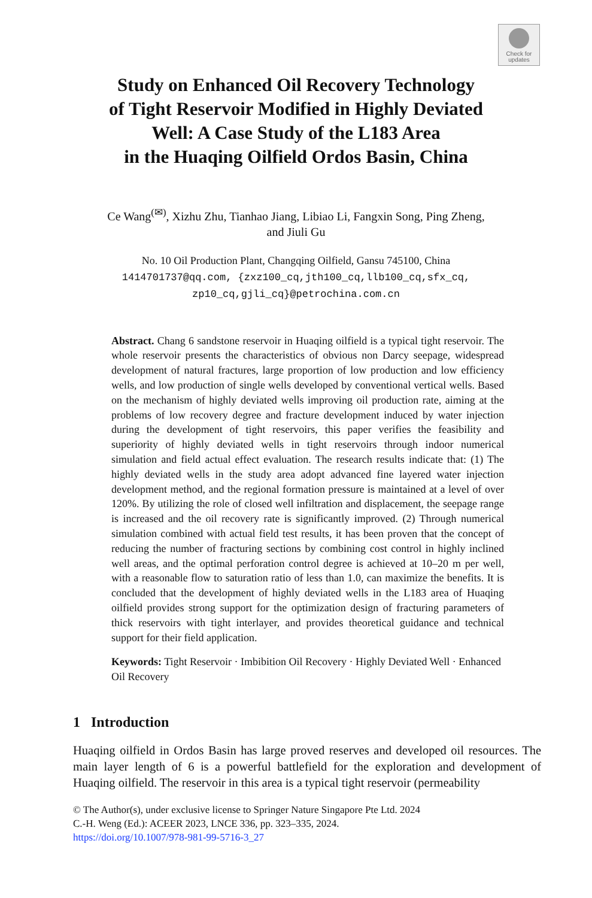Check for
updates
Study on Enhanced Oil Recovery Technology
of Tight Reservoir Modified in Highly Deviated
Well: A Case Study of the L183 Area
in the Huaqing Oilfield Ordos Basin, China
Ce Wang<sup>(✉)</sup>, Xizhu Zhu, Tianhao Jiang, Libiao Li, Fangxin Song, Ping Zheng,
and Jiuli Gu
No. 10 Oil Production Plant, Changqing Oilfield, Gansu 745100, China
1414701737@qq.com, {zxz100_cq,jth100_cq,llb100_cq,sfx_cq,
zp10_cq,gjli_cq}@petrochina.com.cn
Abstract. Chang 6 sandstone reservoir in Huaqing oilfield is a typical tight reservoir. The whole reservoir presents the characteristics of obvious non Darcy seepage, widespread development of natural fractures, large proportion of low production and low efficiency wells, and low production of single wells developed by conventional vertical wells. Based on the mechanism of highly deviated wells improving oil production rate, aiming at the problems of low recovery degree and fracture development induced by water injection during the development of tight reservoirs, this paper verifies the feasibility and superiority of highly deviated wells in tight reservoirs through indoor numerical simulation and field actual effect evaluation. The research results indicate that: (1) The highly deviated wells in the study area adopt advanced fine layered water injection development method, and the regional formation pressure is maintained at a level of over 120%. By utilizing the role of closed well infiltration and displacement, the seepage range is increased and the oil recovery rate is significantly improved. (2) Through numerical simulation combined with actual field test results, it has been proven that the concept of reducing the number of fracturing sections by combining cost control in highly inclined well areas, and the optimal perforation control degree is achieved at 10–20 m per well, with a reasonable flow to saturation ratio of less than 1.0, can maximize the benefits. It is concluded that the development of highly deviated wells in the L183 area of Huaqing oilfield provides strong support for the optimization design of fracturing parameters of thick reservoirs with tight interlayer, and provides theoretical guidance and technical support for their field application.
Keywords: Tight Reservoir · Imbibition Oil Recovery · Highly Deviated Well · Enhanced Oil Recovery
1 Introduction
Huaqing oilfield in Ordos Basin has large proved reserves and developed oil resources. The main layer length of 6 is a powerful battlefield for the exploration and development of Huaqing oilfield. The reservoir in this area is a typical tight reservoir (permeability
© The Author(s), under exclusive license to Springer Nature Singapore Pte Ltd. 2024
C.-H. Weng (Ed.): ACEER 2023, LNCE 336, pp. 323–335, 2024.
https://doi.org/10.1007/978-981-99-5716-3_27